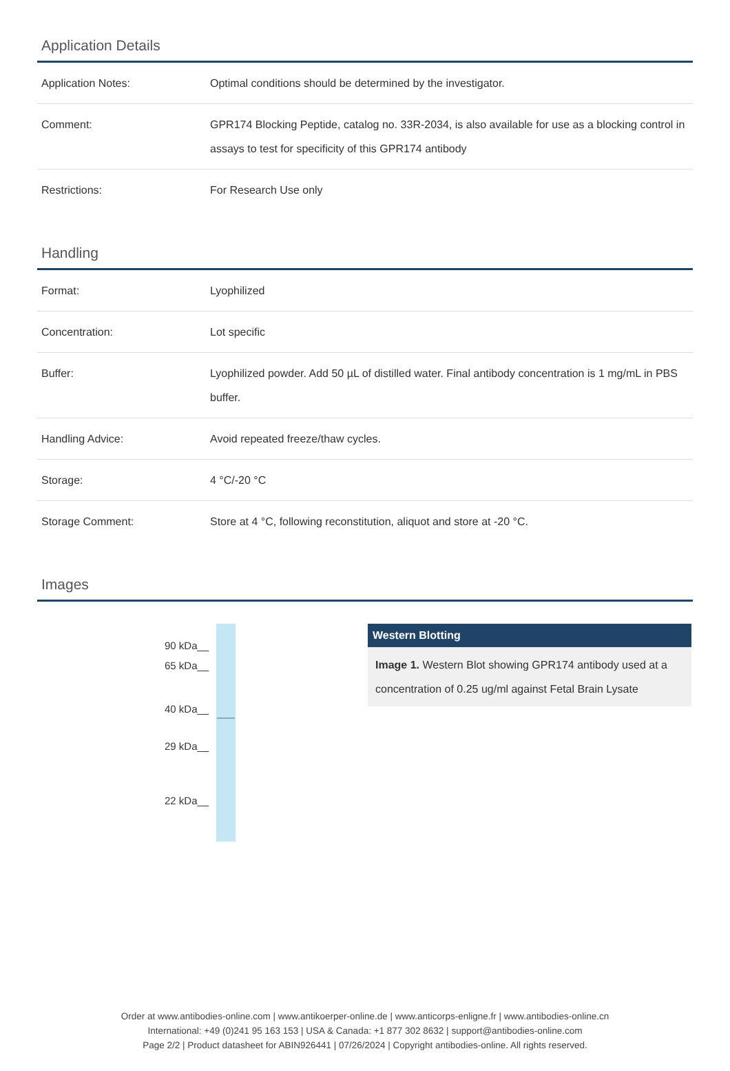Application Details
| Application Notes: | Optimal conditions should be determined by the investigator. |
| Comment: | GPR174 Blocking Peptide, catalog no. 33R-2034, is also available for use as a blocking control in assays to test for specificity of this GPR174 antibody |
| Restrictions: | For Research Use only |
Handling
| Format: | Lyophilized |
| Concentration: | Lot specific |
| Buffer: | Lyophilized powder. Add 50 µL of distilled water. Final antibody concentration is 1 mg/mL in PBS buffer. |
| Handling Advice: | Avoid repeated freeze/thaw cycles. |
| Storage: | 4 °C/-20 °C |
| Storage Comment: | Store at 4 °C, following reconstitution, aliquot and store at -20 °C. |
Images
90 kDa__
65 kDa__
40 kDa__
29 kDa__
22 kDa__
Western Blotting
Image 1. Western Blot showing GPR174 antibody used at a concentration of 0.25 ug/ml against Fetal Brain Lysate
Order at www.antibodies-online.com | www.antikoerper-online.de | www.anticorps-enligne.fr | www.antibodies-online.cn
International: +49 (0)241 95 163 153 | USA & Canada: +1 877 302 8632 | support@antibodies-online.com
Page 2/2 | Product datasheet for ABIN926441 | 07/26/2024 | Copyright antibodies-online. All rights reserved.